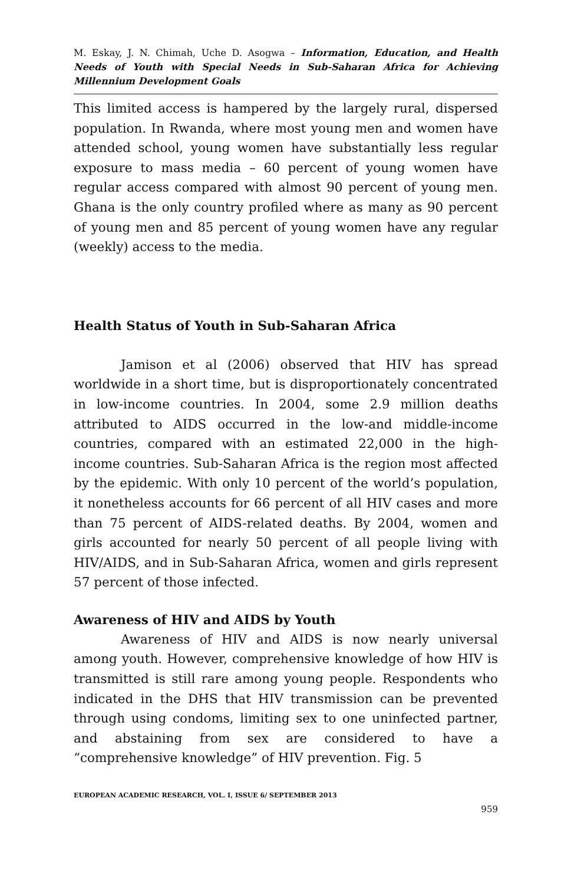M. Eskay, J. N. Chimah, Uche D. Asogwa – Information, Education, and Health Needs of Youth with Special Needs in Sub-Saharan Africa for Achieving Millennium Development Goals
This limited access is hampered by the largely rural, dispersed population. In Rwanda, where most young men and women have attended school, young women have substantially less regular exposure to mass media – 60 percent of young women have regular access compared with almost 90 percent of young men. Ghana is the only country profiled where as many as 90 percent of young men and 85 percent of young women have any regular (weekly) access to the media.
Health Status of Youth in Sub-Saharan Africa
Jamison et al (2006) observed that HIV has spread worldwide in a short time, but is disproportionately concentrated in low-income countries. In 2004, some 2.9 million deaths attributed to AIDS occurred in the low-and middle-income countries, compared with an estimated 22,000 in the high-income countries. Sub-Saharan Africa is the region most affected by the epidemic. With only 10 percent of the world’s population, it nonetheless accounts for 66 percent of all HIV cases and more than 75 percent of AIDS-related deaths. By 2004, women and girls accounted for nearly 50 percent of all people living with HIV/AIDS, and in Sub-Saharan Africa, women and girls represent 57 percent of those infected.
Awareness of HIV and AIDS by Youth
Awareness of HIV and AIDS is now nearly universal among youth. However, comprehensive knowledge of how HIV is transmitted is still rare among young people. Respondents who indicated in the DHS that HIV transmission can be prevented through using condoms, limiting sex to one uninfected partner, and abstaining from sex are considered to have a “comprehensive knowledge” of HIV prevention. Fig. 5
EUROPEAN ACADEMIC RESEARCH, VOL. I, ISSUE 6/ SEPTEMBER 2013
959